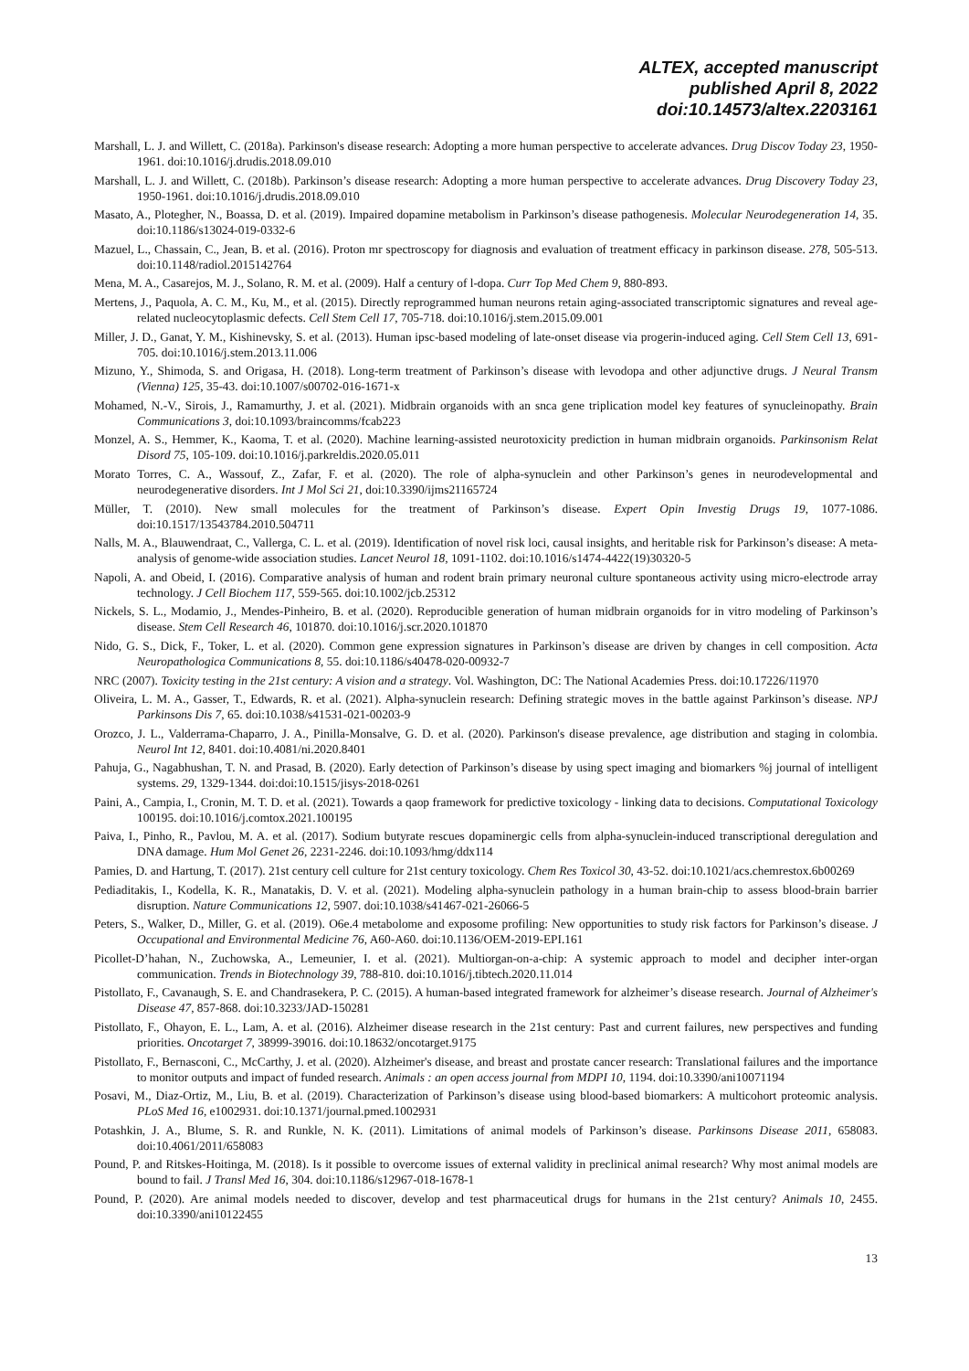ALTEX, accepted manuscript
published April 8, 2022
doi:10.14573/altex.2203161
Marshall, L. J. and Willett, C. (2018a). Parkinson's disease research: Adopting a more human perspective to accelerate advances. Drug Discov Today 23, 1950-1961. doi:10.1016/j.drudis.2018.09.010
Marshall, L. J. and Willett, C. (2018b). Parkinson’s disease research: Adopting a more human perspective to accelerate advances. Drug Discovery Today 23, 1950-1961. doi:10.1016/j.drudis.2018.09.010
Masato, A., Plotegher, N., Boassa, D. et al. (2019). Impaired dopamine metabolism in Parkinson’s disease pathogenesis. Molecular Neurodegeneration 14, 35. doi:10.1186/s13024-019-0332-6
Mazuel, L., Chassain, C., Jean, B. et al. (2016). Proton mr spectroscopy for diagnosis and evaluation of treatment efficacy in parkinson disease. 278, 505-513. doi:10.1148/radiol.2015142764
Mena, M. A., Casarejos, M. J., Solano, R. M. et al. (2009). Half a century of l-dopa. Curr Top Med Chem 9, 880-893.
Mertens, J., Paquola, A. C. M., Ku, M., et al. (2015). Directly reprogrammed human neurons retain aging-associated transcriptomic signatures and reveal age-related nucleocytoplasmic defects. Cell Stem Cell 17, 705-718. doi:10.1016/j.stem.2015.09.001
Miller, J. D., Ganat, Y. M., Kishinevsky, S. et al. (2013). Human ipsc-based modeling of late-onset disease via progerin-induced aging. Cell Stem Cell 13, 691-705. doi:10.1016/j.stem.2013.11.006
Mizuno, Y., Shimoda, S. and Origasa, H. (2018). Long-term treatment of Parkinson’s disease with levodopa and other adjunctive drugs. J Neural Transm (Vienna) 125, 35-43. doi:10.1007/s00702-016-1671-x
Mohamed, N.-V., Sirois, J., Ramamurthy, J. et al. (2021). Midbrain organoids with an snca gene triplication model key features of synucleinopathy. Brain Communications 3, doi:10.1093/braincomms/fcab223
Monzel, A. S., Hemmer, K., Kaoma, T. et al. (2020). Machine learning-assisted neurotoxicity prediction in human midbrain organoids. Parkinsonism Relat Disord 75, 105-109. doi:10.1016/j.parkreldis.2020.05.011
Morato Torres, C. A., Wassouf, Z., Zafar, F. et al. (2020). The role of alpha-synuclein and other Parkinson’s genes in neurodevelopmental and neurodegenerative disorders. Int J Mol Sci 21, doi:10.3390/ijms21165724
Müller, T. (2010). New small molecules for the treatment of Parkinson’s disease. Expert Opin Investig Drugs 19, 1077-1086. doi:10.1517/13543784.2010.504711
Nalls, M. A., Blauwendraat, C., Vallerga, C. L. et al. (2019). Identification of novel risk loci, causal insights, and heritable risk for Parkinson’s disease: A meta-analysis of genome-wide association studies. Lancet Neurol 18, 1091-1102. doi:10.1016/s1474-4422(19)30320-5
Napoli, A. and Obeid, I. (2016). Comparative analysis of human and rodent brain primary neuronal culture spontaneous activity using micro-electrode array technology. J Cell Biochem 117, 559-565. doi:10.1002/jcb.25312
Nickels, S. L., Modamio, J., Mendes-Pinheiro, B. et al. (2020). Reproducible generation of human midbrain organoids for in vitro modeling of Parkinson’s disease. Stem Cell Research 46, 101870. doi:10.1016/j.scr.2020.101870
Nido, G. S., Dick, F., Toker, L. et al. (2020). Common gene expression signatures in Parkinson’s disease are driven by changes in cell composition. Acta Neuropathologica Communications 8, 55. doi:10.1186/s40478-020-00932-7
NRC (2007). Toxicity testing in the 21st century: A vision and a strategy. Vol. Washington, DC: The National Academies Press. doi:10.17226/11970
Oliveira, L. M. A., Gasser, T., Edwards, R. et al. (2021). Alpha-synuclein research: Defining strategic moves in the battle against Parkinson’s disease. NPJ Parkinsons Dis 7, 65. doi:10.1038/s41531-021-00203-9
Orozco, J. L., Valderrama-Chaparro, J. A., Pinilla-Monsalve, G. D. et al. (2020). Parkinson's disease prevalence, age distribution and staging in colombia. Neurol Int 12, 8401. doi:10.4081/ni.2020.8401
Pahuja, G., Nagabhushan, T. N. and Prasad, B. (2020). Early detection of Parkinson’s disease by using spect imaging and biomarkers %j journal of intelligent systems. 29, 1329-1344. doi:doi:10.1515/jisys-2018-0261
Paini, A., Campia, I., Cronin, M. T. D. et al. (2021). Towards a qaop framework for predictive toxicology - linking data to decisions. Computational Toxicology 100195. doi:10.1016/j.comtox.2021.100195
Paiva, I., Pinho, R., Pavlou, M. A. et al. (2017). Sodium butyrate rescues dopaminergic cells from alpha-synuclein-induced transcriptional deregulation and DNA damage. Hum Mol Genet 26, 2231-2246. doi:10.1093/hmg/ddx114
Pamies, D. and Hartung, T. (2017). 21st century cell culture for 21st century toxicology. Chem Res Toxicol 30, 43-52. doi:10.1021/acs.chemrestox.6b00269
Pediaditakis, I., Kodella, K. R., Manatakis, D. V. et al. (2021). Modeling alpha-synuclein pathology in a human brain-chip to assess blood-brain barrier disruption. Nature Communications 12, 5907. doi:10.1038/s41467-021-26066-5
Peters, S., Walker, D., Miller, G. et al. (2019). O6e.4 metabolome and exposome profiling: New opportunities to study risk factors for Parkinson’s disease. J Occupational and Environmental Medicine 76, A60-A60. doi:10.1136/OEM-2019-EPI.161
Picollet-D’hahan, N., Zuchowska, A., Lemeunier, I. et al. (2021). Multiorgan-on-a-chip: A systemic approach to model and decipher inter-organ communication. Trends in Biotechnology 39, 788-810. doi:10.1016/j.tibtech.2020.11.014
Pistollato, F., Cavanaugh, S. E. and Chandrasekera, P. C. (2015). A human-based integrated framework for alzheimer’s disease research. Journal of Alzheimer's Disease 47, 857-868. doi:10.3233/JAD-150281
Pistollato, F., Ohayon, E. L., Lam, A. et al. (2016). Alzheimer disease research in the 21st century: Past and current failures, new perspectives and funding priorities. Oncotarget 7, 38999-39016. doi:10.18632/oncotarget.9175
Pistollato, F., Bernasconi, C., McCarthy, J. et al. (2020). Alzheimer's disease, and breast and prostate cancer research: Translational failures and the importance to monitor outputs and impact of funded research. Animals : an open access journal from MDPI 10, 1194. doi:10.3390/ani10071194
Posavi, M., Diaz-Ortiz, M., Liu, B. et al. (2019). Characterization of Parkinson’s disease using blood-based biomarkers: A multicohort proteomic analysis. PLoS Med 16, e1002931. doi:10.1371/journal.pmed.1002931
Potashkin, J. A., Blume, S. R. and Runkle, N. K. (2011). Limitations of animal models of Parkinson’s disease. Parkinsons Disease 2011, 658083. doi:10.4061/2011/658083
Pound, P. and Ritskes-Hoitinga, M. (2018). Is it possible to overcome issues of external validity in preclinical animal research? Why most animal models are bound to fail. J Transl Med 16, 304. doi:10.1186/s12967-018-1678-1
Pound, P. (2020). Are animal models needed to discover, develop and test pharmaceutical drugs for humans in the 21st century? Animals 10, 2455. doi:10.3390/ani10122455
13